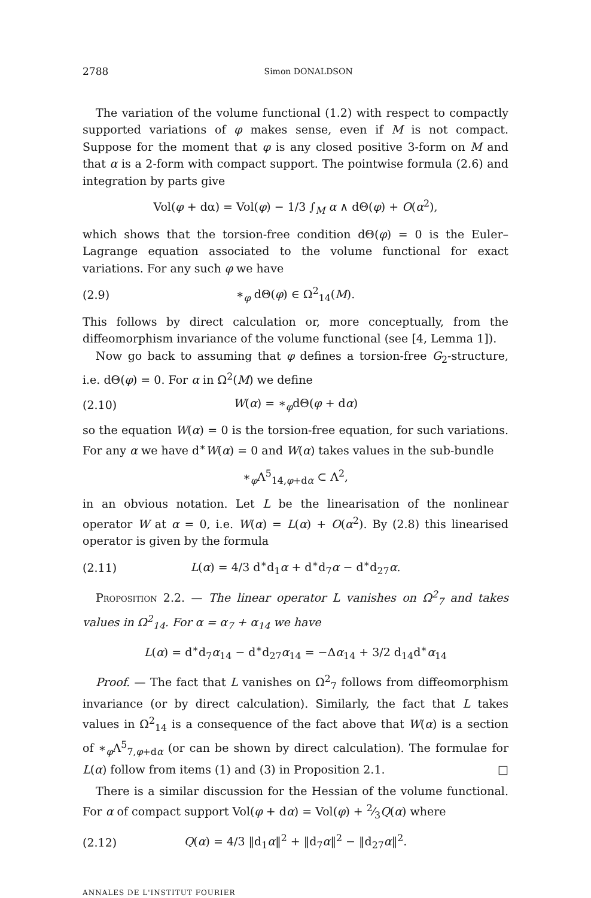2788 Simon DONALDSON
The variation of the volume functional (1.2) with respect to compactly supported variations of φ makes sense, even if M is not compact. Suppose for the moment that φ is any closed positive 3-form on M and that α is a 2-form with compact support. The pointwise formula (2.6) and integration by parts give
Vol(φ + dα) = Vol(φ) − 1/3 ∫<sub>M</sub> α ∧ dΘ(φ) + O(α<sup>2</sup>),
which shows that the torsion-free condition dΘ(φ) = 0 is the Euler–Lagrange equation associated to the volume functional for exact variations. For any such φ we have
(2.9) ∗<sub>φ</sub> dΘ(φ) ∈ Ω<sup>2</sup><sub>14</sub>(M).
This follows by direct calculation or, more conceptually, from the diffeomorphism invariance of the volume functional (see [4, Lemma 1]).
Now go back to assuming that φ defines a torsion-free G<sub>2</sub>-structure, i.e. dΘ(φ) = 0. For α in Ω<sup>2</sup>(M) we define
(2.10) W(α) = ∗<sub>φ</sub>dΘ(φ + dα)
so the equation W(α) = 0 is the torsion-free equation, for such variations. For any α we have d<sup>∗</sup>W(α) = 0 and W(α) takes values in the sub-bundle
∗<sub>φ</sub>Λ<sup>5</sup><sub>14,φ+dα</sub> ⊂ Λ<sup>2</sup>,
in an obvious notation. Let L be the linearisation of the nonlinear operator W at α = 0, i.e. W(α) = L(α) + O(α<sup>2</sup>). By (2.8) this linearised operator is given by the formula
(2.11) L(α) = 4/3 d<sup>∗</sup>d<sub>1</sub>α + d<sup>∗</sup>d<sub>7</sub>α − d<sup>∗</sup>d<sub>27</sub>α.
Proposition 2.2. — The linear operator L vanishes on Ω<sup>2</sup><sub>7</sub> and takes values in Ω<sup>2</sup><sub>14</sub>. For α = α<sub>7</sub> + α<sub>14</sub> we have
L(α) = d<sup>∗</sup>d<sub>7</sub>α<sub>14</sub> − d<sup>∗</sup>d<sub>27</sub>α<sub>14</sub> = −Δα<sub>14</sub> + 3/2 d<sub>14</sub>d<sup>∗</sup>α<sub>14</sub>
Proof. — The fact that L vanishes on Ω<sup>2</sup><sub>7</sub> follows from diffeomorphism invariance (or by direct calculation). Similarly, the fact that L takes values in Ω<sup>2</sup><sub>14</sub> is a consequence of the fact above that W(α) is a section of ∗<sub>φ</sub>Λ<sup>5</sup><sub>7,φ+dα</sub> (or can be shown by direct calculation). The formulae for L(α) follow from items (1) and (3) in Proposition 2.1. □
There is a similar discussion for the Hessian of the volume functional. For α of compact support Vol(φ + dα) = Vol(φ) + 2⁄3Q(α) where
(2.12) Q(α) = 4/3 ‖d<sub>1</sub>α‖<sup>2</sup> + ‖d<sub>7</sub>α‖<sup>2</sup> − ‖d<sub>27</sub>α‖<sup>2</sup>.
ANNALES DE L'INSTITUT FOURIER